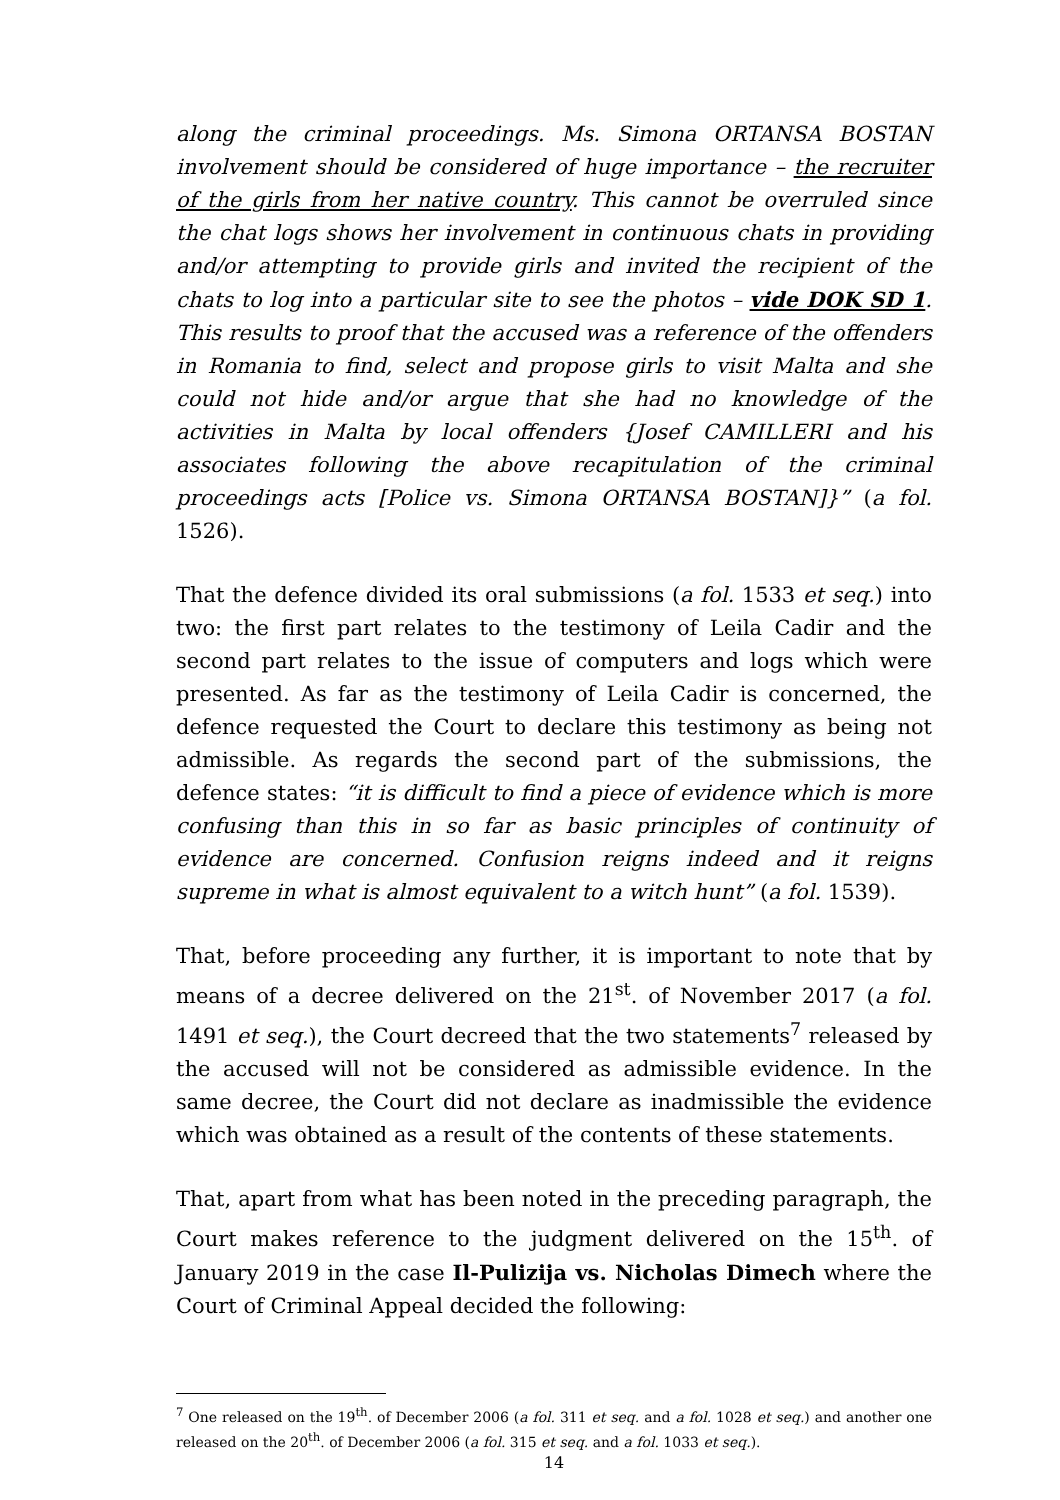along the criminal proceedings. Ms. Simona ORTANSA BOSTAN involvement should be considered of huge importance – the recruiter of the girls from her native country. This cannot be overruled since the chat logs shows her involvement in continuous chats in providing and/or attempting to provide girls and invited the recipient of the chats to log into a particular site to see the photos – vide DOK SD 1. This results to proof that the accused was a reference of the offenders in Romania to find, select and propose girls to visit Malta and she could not hide and/or argue that she had no knowledge of the activities in Malta by local offenders {Josef CAMILLERI and his associates following the above recapitulation of the criminal proceedings acts [Police vs. Simona ORTANSA BOSTAN]}” (a fol. 1526).
That the defence divided its oral submissions (a fol. 1533 et seq.) into two: the first part relates to the testimony of Leila Cadir and the second part relates to the issue of computers and logs which were presented. As far as the testimony of Leila Cadir is concerned, the defence requested the Court to declare this testimony as being not admissible. As regards the second part of the submissions, the defence states: “it is difficult to find a piece of evidence which is more confusing than this in so far as basic principles of continuity of evidence are concerned. Confusion reigns indeed and it reigns supreme in what is almost equivalent to a witch hunt” (a fol. 1539).
That, before proceeding any further, it is important to note that by means of a decree delivered on the 21<sup>st</sup>. of November 2017 (a fol. 1491 et seq.), the Court decreed that the two statements<sup>7</sup> released by the accused will not be considered as admissible evidence. In the same decree, the Court did not declare as inadmissible the evidence which was obtained as a result of the contents of these statements.
That, apart from what has been noted in the preceding paragraph, the Court makes reference to the judgment delivered on the 15<sup>th</sup>. of January 2019 in the case Il-Pulizija vs. Nicholas Dimech where the Court of Criminal Appeal decided the following:
<sup>7</sup> One released on the 19<sup>th</sup>. of December 2006 (a fol. 311 et seq. and a fol. 1028 et seq.) and another one released on the 20<sup>th</sup>. of December 2006 (a fol. 315 et seq. and a fol. 1033 et seq.).
14